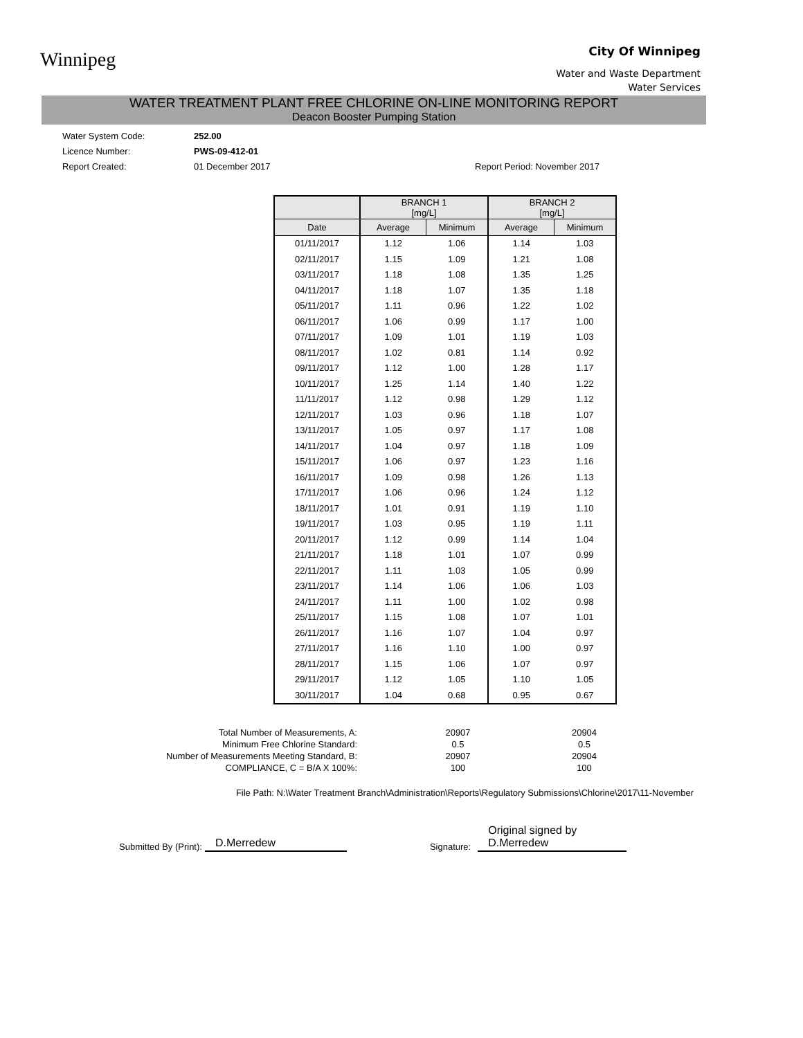Winnipeg
City Of Winnipeg
Water and Waste Department
Water Services
WATER TREATMENT PLANT FREE CHLORINE ON-LINE MONITORING REPORT
Deacon Booster Pumping Station
Water System Code:
Licence Number:
Report Created:
252.00
PWS-09-412-01
01 December 2017
Report Period: November 2017
| | BRANCH 1 [mg/L] | | BRANCH 2 [mg/L] | |
| --- | --- | --- | --- | --- |
| Date | Average | Minimum | Average | Minimum |
| 01/11/2017 | 1.12 | 1.06 | 1.14 | 1.03 |
| 02/11/2017 | 1.15 | 1.09 | 1.21 | 1.08 |
| 03/11/2017 | 1.18 | 1.08 | 1.35 | 1.25 |
| 04/11/2017 | 1.18 | 1.07 | 1.35 | 1.18 |
| 05/11/2017 | 1.11 | 0.96 | 1.22 | 1.02 |
| 06/11/2017 | 1.06 | 0.99 | 1.17 | 1.00 |
| 07/11/2017 | 1.09 | 1.01 | 1.19 | 1.03 |
| 08/11/2017 | 1.02 | 0.81 | 1.14 | 0.92 |
| 09/11/2017 | 1.12 | 1.00 | 1.28 | 1.17 |
| 10/11/2017 | 1.25 | 1.14 | 1.40 | 1.22 |
| 11/11/2017 | 1.12 | 0.98 | 1.29 | 1.12 |
| 12/11/2017 | 1.03 | 0.96 | 1.18 | 1.07 |
| 13/11/2017 | 1.05 | 0.97 | 1.17 | 1.08 |
| 14/11/2017 | 1.04 | 0.97 | 1.18 | 1.09 |
| 15/11/2017 | 1.06 | 0.97 | 1.23 | 1.16 |
| 16/11/2017 | 1.09 | 0.98 | 1.26 | 1.13 |
| 17/11/2017 | 1.06 | 0.96 | 1.24 | 1.12 |
| 18/11/2017 | 1.01 | 0.91 | 1.19 | 1.10 |
| 19/11/2017 | 1.03 | 0.95 | 1.19 | 1.11 |
| 20/11/2017 | 1.12 | 0.99 | 1.14 | 1.04 |
| 21/11/2017 | 1.18 | 1.01 | 1.07 | 0.99 |
| 22/11/2017 | 1.11 | 1.03 | 1.05 | 0.99 |
| 23/11/2017 | 1.14 | 1.06 | 1.06 | 1.03 |
| 24/11/2017 | 1.11 | 1.00 | 1.02 | 0.98 |
| 25/11/2017 | 1.15 | 1.08 | 1.07 | 1.01 |
| 26/11/2017 | 1.16 | 1.07 | 1.04 | 0.97 |
| 27/11/2017 | 1.16 | 1.10 | 1.00 | 0.97 |
| 28/11/2017 | 1.15 | 1.06 | 1.07 | 0.97 |
| 29/11/2017 | 1.12 | 1.05 | 1.10 | 1.05 |
| 30/11/2017 | 1.04 | 0.68 | 0.95 | 0.67 |
Total Number of Measurements, A:
Minimum Free Chlorine Standard:
Number of Measurements Meeting Standard, B:
COMPLIANCE, C = B/A X 100%:
20907
0.5
20907
100
20904
0.5
20904
100
File Path: N:\Water Treatment Branch\Administration\Reports\Regulatory Submissions\Chlorine\2017\11-November
Submitted By (Print): D.Merredew Signature: Original signed by D.Merredew